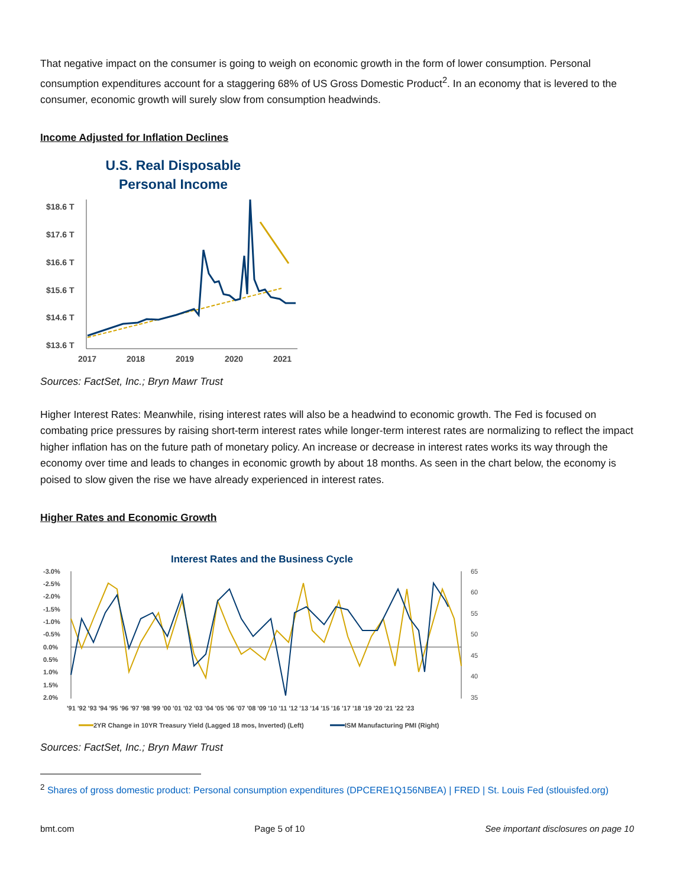That negative impact on the consumer is going to weigh on economic growth in the form of lower consumption. Personal consumption expenditures account for a staggering 68% of US Gross Domestic Product<sup>2</sup>. In an economy that is levered to the consumer, economic growth will surely slow from consumption headwinds.
Income Adjusted for Inflation Declines
U.S. Real Disposable Personal Income
$18.6 T
$17.6 T
$16.6 T
$15.6 T
$14.6 T
$13.6 T
2017
2018
2019
2020
2021
Sources: FactSet, Inc.; Bryn Mawr Trust
Higher Interest Rates: Meanwhile, rising interest rates will also be a headwind to economic growth. The Fed is focused on combating price pressures by raising short-term interest rates while longer-term interest rates are normalizing to reflect the impact higher inflation has on the future path of monetary policy. An increase or decrease in interest rates works its way through the economy over time and leads to changes in economic growth by about 18 months. As seen in the chart below, the economy is poised to slow given the rise we have already experienced in interest rates.
Higher Rates and Economic Growth
Interest Rates and the Business Cycle
-3.0%
-2.5%
-2.0%
-1.5%
-1.0%
-0.5%
0.0%
0.5%
1.0%
1.5%
2.0%
65
60
55
50
45
40
35
'91 '92 '93 '94 '95 '96 '97 '98 '99 '00 '01 '02 '03 '04 '05 '06 '07 '08 '09 '10 '11 '12 '13 '14 '15 '16 '17 '18 '19 '20 '21 '22 '23
2YR Change in 10YR Treasury Yield (Lagged 18 mos, Inverted) (Left)
ISM Manufacturing PMI (Right)
Sources: FactSet, Inc.; Bryn Mawr Trust
<sup>2</sup> Shares of gross domestic product: Personal consumption expenditures (DPCERE1Q156NBEA) | FRED | St. Louis Fed (stlouisfed.org)
bmt.com Page 5 of 10 See important disclosures on page 10